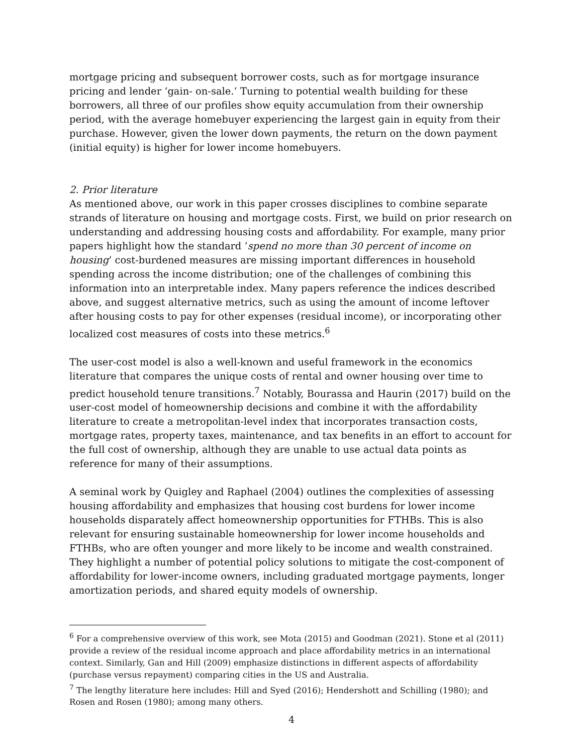mortgage pricing and subsequent borrower costs, such as for mortgage insurance pricing and lender ‘gain- on-sale.’ Turning to potential wealth building for these borrowers, all three of our profiles show equity accumulation from their ownership period, with the average homebuyer experiencing the largest gain in equity from their purchase. However, given the lower down payments, the return on the down payment (initial equity) is higher for lower income homebuyers.
2. Prior literature
As mentioned above, our work in this paper crosses disciplines to combine separate strands of literature on housing and mortgage costs. First, we build on prior research on understanding and addressing housing costs and affordability. For example, many prior papers highlight how the standard ’spend no more than 30 percent of income on housing’ cost-burdened measures are missing important differences in household spending across the income distribution; one of the challenges of combining this information into an interpretable index. Many papers reference the indices described above, and suggest alternative metrics, such as using the amount of income leftover after housing costs to pay for other expenses (residual income), or incorporating other localized cost measures of costs into these metrics.<sup>6</sup>
The user-cost model is also a well-known and useful framework in the economics literature that compares the unique costs of rental and owner housing over time to predict household tenure transitions.<sup>7</sup> Notably, Bourassa and Haurin (2017) build on the user-cost model of homeownership decisions and combine it with the affordability literature to create a metropolitan-level index that incorporates transaction costs, mortgage rates, property taxes, maintenance, and tax benefits in an effort to account for the full cost of ownership, although they are unable to use actual data points as reference for many of their assumptions.
A seminal work by Quigley and Raphael (2004) outlines the complexities of assessing housing affordability and emphasizes that housing cost burdens for lower income households disparately affect homeownership opportunities for FTHBs. This is also relevant for ensuring sustainable homeownership for lower income households and FTHBs, who are often younger and more likely to be income and wealth constrained. They highlight a number of potential policy solutions to mitigate the cost-component of affordability for lower-income owners, including graduated mortgage payments, longer amortization periods, and shared equity models of ownership.
<sup>6</sup> For a comprehensive overview of this work, see Mota (2015) and Goodman (2021). Stone et al (2011) provide a review of the residual income approach and place affordability metrics in an international context. Similarly, Gan and Hill (2009) emphasize distinctions in different aspects of affordability (purchase versus repayment) comparing cities in the US and Australia.
<sup>7</sup> The lengthy literature here includes: Hill and Syed (2016); Hendershott and Schilling (1980); and Rosen and Rosen (1980); among many others.
4